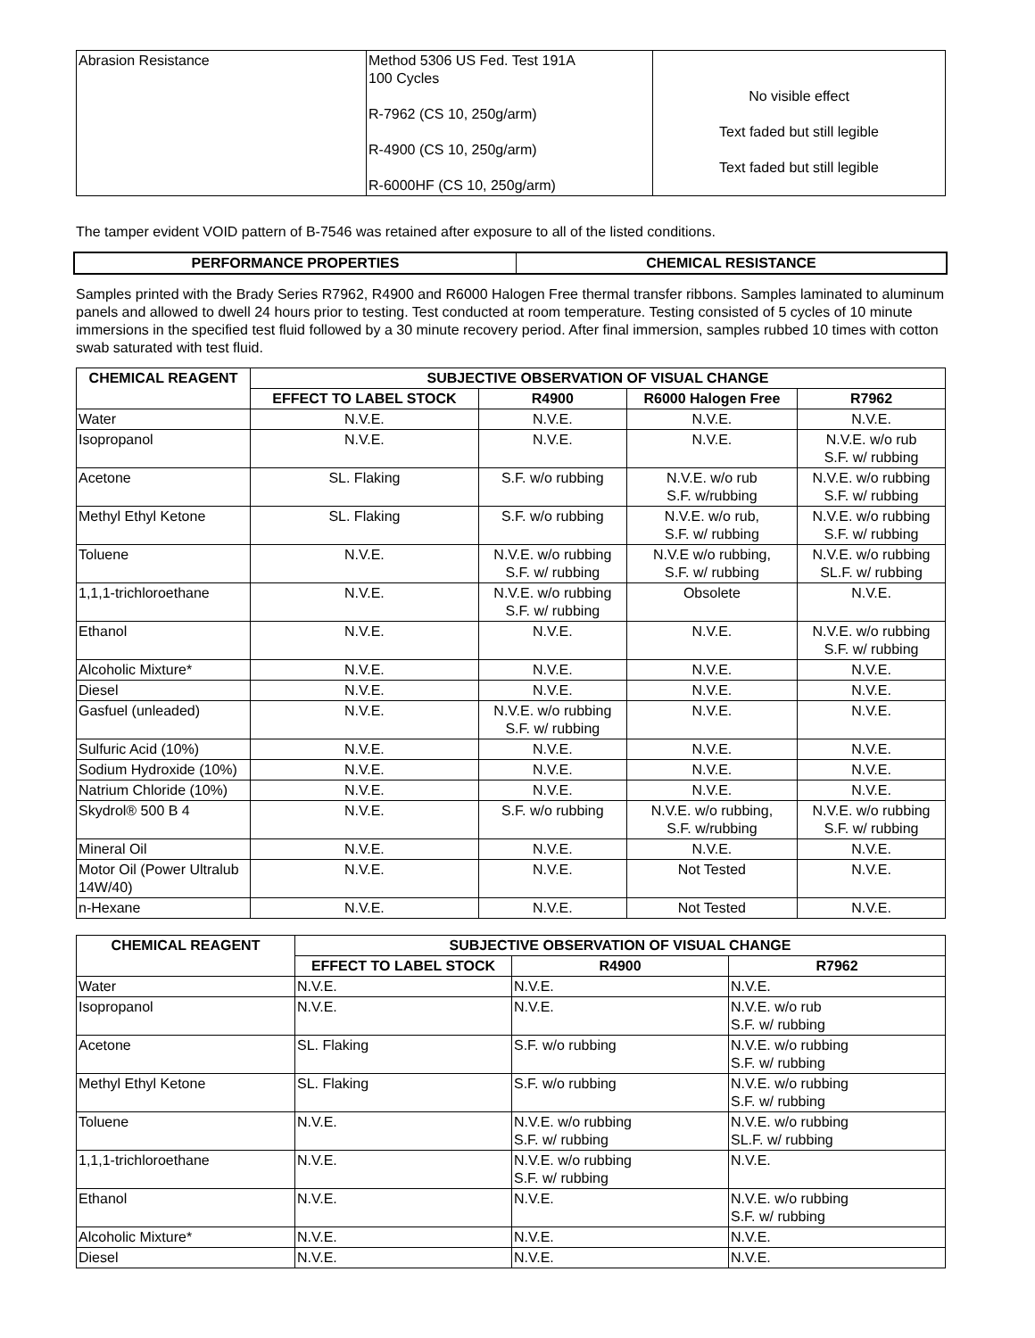| Abrasion Resistance | Method 5306 US Fed. Test 191A 100 Cycles R-7962 (CS 10, 250g/arm) R-4900 (CS 10, 250g/arm) R-6000HF (CS 10, 250g/arm) | No visible effect Text faded but still legible Text faded but still legible |
The tamper evident VOID pattern of B-7546 was retained after exposure to all of the listed conditions.
| PERFORMANCE PROPERTIES | CHEMICAL RESISTANCE |
| --- | --- |
Samples printed with the Brady Series R7962, R4900 and R6000 Halogen Free thermal transfer ribbons. Samples laminated to aluminum panels and allowed to dwell 24 hours prior to testing. Test conducted at room temperature. Testing consisted of 5 cycles of 10 minute immersions in the specified test fluid followed by a 30 minute recovery period. After final immersion, samples rubbed 10 times with cotton swab saturated with test fluid.
| CHEMICAL REAGENT | SUBJECTIVE OBSERVATION OF VISUAL CHANGE | | | |
| --- | --- | --- | --- | --- |
| | EFFECT TO LABEL STOCK | R4900 | R6000 Halogen Free | R7962 |
| Water | N.V.E. | N.V.E. | N.V.E. | N.V.E. |
| Isopropanol | N.V.E. | N.V.E. | N.V.E. | N.V.E. w/o rub S.F. w/ rubbing |
| Acetone | SL. Flaking | S.F. w/o rubbing | N.V.E. w/o rub S.F. w/rubbing | N.V.E. w/o rubbing S.F. w/ rubbing |
| Methyl Ethyl Ketone | SL. Flaking | S.F. w/o rubbing | N.V.E. w/o rub, S.F. w/ rubbing | N.V.E. w/o rubbing S.F. w/ rubbing |
| Toluene | N.V.E. | N.V.E. w/o rubbing S.F. w/ rubbing | N.V.E w/o rubbing, S.F. w/ rubbing | N.V.E. w/o rubbing SL.F. w/ rubbing |
| 1,1,1-trichloroethane | N.V.E. | N.V.E. w/o rubbing S.F. w/ rubbing | Obsolete | N.V.E. |
| Ethanol | N.V.E. | N.V.E. | N.V.E. | N.V.E. w/o rubbing S.F. w/ rubbing |
| Alcoholic Mixture* | N.V.E. | N.V.E. | N.V.E. | N.V.E. |
| Diesel | N.V.E. | N.V.E. | N.V.E. | N.V.E. |
| Gasfuel (unleaded) | N.V.E. | N.V.E. w/o rubbing S.F. w/ rubbing | N.V.E. | N.V.E. |
| Sulfuric Acid (10%) | N.V.E. | N.V.E. | N.V.E. | N.V.E. |
| Sodium Hydroxide (10%) | N.V.E. | N.V.E. | N.V.E. | N.V.E. |
| Natrium Chloride (10%) | N.V.E. | N.V.E. | N.V.E. | N.V.E. |
| Skydrol® 500 B 4 | N.V.E. | S.F. w/o rubbing | N.V.E. w/o rubbing, S.F. w/rubbing | N.V.E. w/o rubbing S.F. w/ rubbing |
| Mineral Oil | N.V.E. | N.V.E. | N.V.E. | N.V.E. |
| Motor Oil (Power Ultralub 14W/40) | N.V.E. | N.V.E. | Not Tested | N.V.E. |
| n-Hexane | N.V.E. | N.V.E. | Not Tested | N.V.E. |
| CHEMICAL REAGENT | SUBJECTIVE OBSERVATION OF VISUAL CHANGE | | |
| --- | --- | --- | --- |
| | EFFECT TO LABEL STOCK | R4900 | R7962 |
| Water | N.V.E. | N.V.E. | N.V.E. |
| Isopropanol | N.V.E. | N.V.E. | N.V.E. w/o rub S.F. w/ rubbing |
| Acetone | SL. Flaking | S.F. w/o rubbing | N.V.E. w/o rubbing S.F. w/ rubbing |
| Methyl Ethyl Ketone | SL. Flaking | S.F. w/o rubbing | N.V.E. w/o rubbing S.F. w/ rubbing |
| Toluene | N.V.E. | N.V.E. w/o rubbing S.F. w/ rubbing | N.V.E. w/o rubbing SL.F. w/ rubbing |
| 1,1,1-trichloroethane | N.V.E. | N.V.E. w/o rubbing S.F. w/ rubbing | N.V.E. |
| Ethanol | N.V.E. | N.V.E. | N.V.E. w/o rubbing S.F. w/ rubbing |
| Alcoholic Mixture* | N.V.E. | N.V.E. | N.V.E. |
| Diesel | N.V.E. | N.V.E. | N.V.E. |